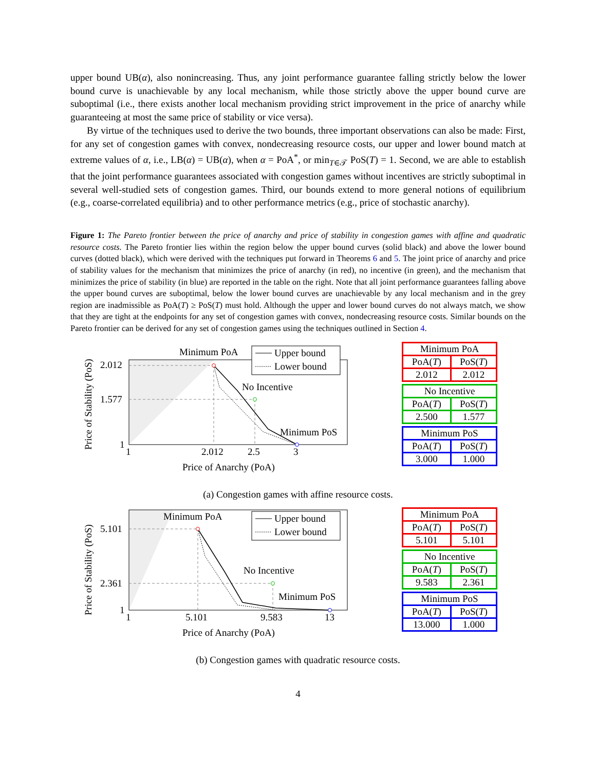upper bound UB(α), also nonincreasing. Thus, any joint performance guarantee falling strictly below the lower bound curve is unachievable by any local mechanism, while those strictly above the upper bound curve are suboptimal (i.e., there exists another local mechanism providing strict improvement in the price of anarchy while guaranteeing at most the same price of stability or vice versa).
By virtue of the techniques used to derive the two bounds, three important observations can also be made: First, for any set of congestion games with convex, nondecreasing resource costs, our upper and lower bound match at extreme values of α, i.e., LB(α) = UB(α), when α = PoA<sup>*</sup>, or min<sub>T∈𝒯</sub> PoS(T) = 1. Second, we are able to establish that the joint performance guarantees associated with congestion games without incentives are strictly suboptimal in several well-studied sets of congestion games. Third, our bounds extend to more general notions of equilibrium (e.g., coarse-correlated equilibria) and to other performance metrics (e.g., price of stochastic anarchy).
Figure 1: The Pareto frontier between the price of anarchy and price of stability in congestion games with affine and quadratic resource costs. The Pareto frontier lies within the region below the upper bound curves (solid black) and above the lower bound curves (dotted black), which were derived with the techniques put forward in Theorems 6 and 5. The joint price of anarchy and price of stability values for the mechanism that minimizes the price of anarchy (in red), no incentive (in green), and the mechanism that minimizes the price of stability (in blue) are reported in the table on the right. Note that all joint performance guarantees falling above the upper bound curves are suboptimal, below the lower bound curves are unachievable by any local mechanism and in the grey region are inadmissible as PoA(T) ≥ PoS(T) must hold. Although the upper and lower bound curves do not always match, we show that they are tight at the endpoints for any set of congestion games with convex, nondecreasing resource costs. Similar bounds on the Pareto frontier can be derived for any set of congestion games using the techniques outlined in Section 4.
Minimum PoA
No Incentive
Minimum PoS
Upper bound
Lower bound
2.012
1.577
1
1
2.012
2.5
3
Price of Anarchy (PoA)
Price of Stability (PoS)
| Minimum PoA | |
| PoA( T ) | PoS( T ) |
| 2.012 | 2.012 |
| No Incentive | |
| PoA( T ) | PoS( T ) |
| 2.500 | 1.577 |
| Minimum PoS | |
| PoA( T ) | PoS( T ) |
| 3.000 | 1.000 |
(a) Congestion games with affine resource costs.
Minimum PoA
No Incentive
Minimum PoS
Upper bound
Lower bound
5.101
2.361
1
1
5.101
9.583
13
Price of Anarchy (PoA)
Price of Stability (PoS)
| Minimum PoA | |
| PoA( T ) | PoS( T ) |
| 5.101 | 5.101 |
| No Incentive | |
| PoA( T ) | PoS( T ) |
| 9.583 | 2.361 |
| Minimum PoS | |
| PoA( T ) | PoS( T ) |
| 13.000 | 1.000 |
(b) Congestion games with quadratic resource costs.
4